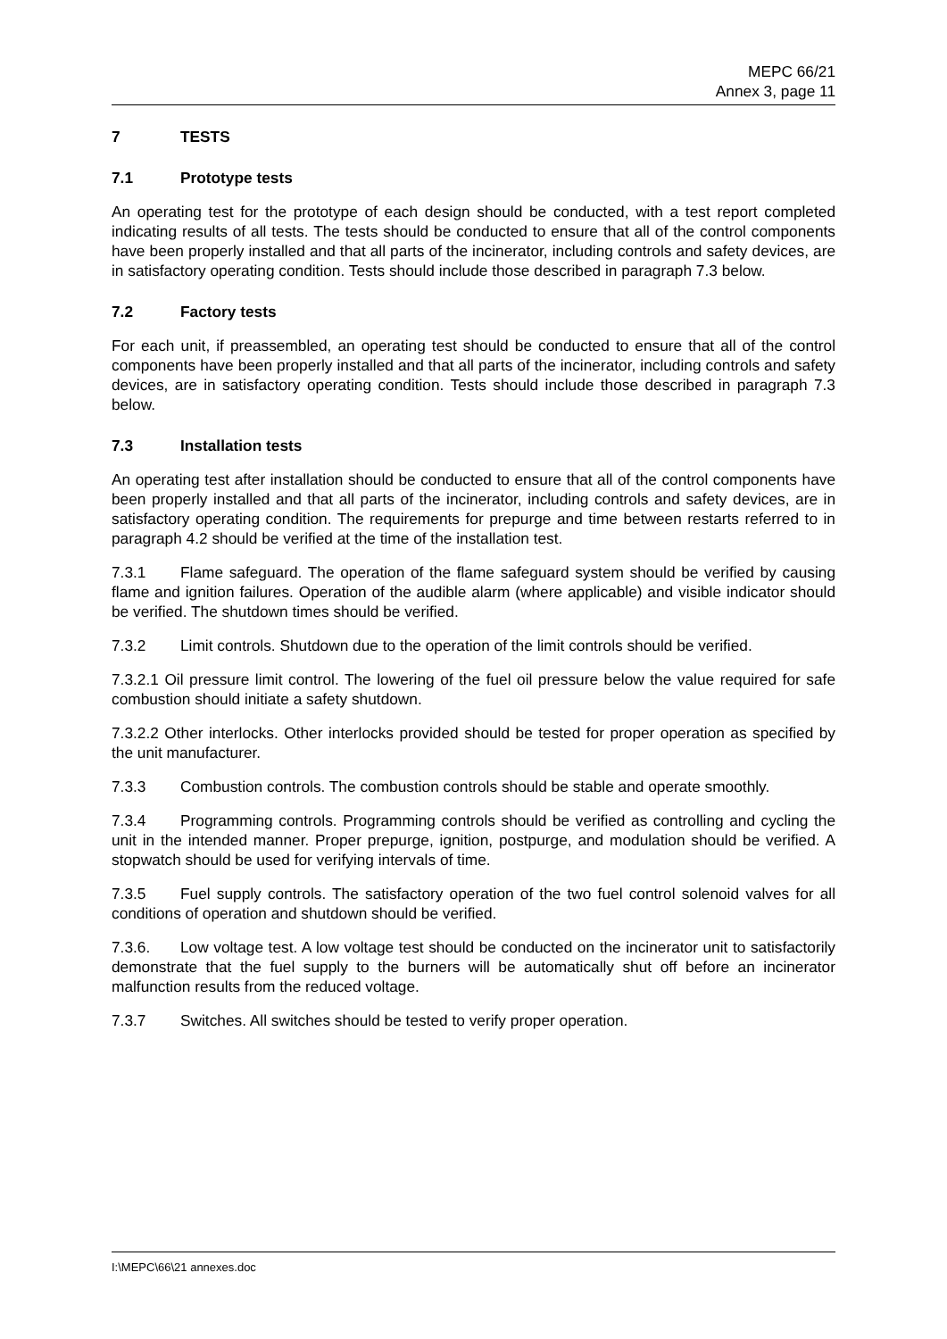MEPC 66/21
Annex 3, page 11
7 TESTS
7.1 Prototype tests
An operating test for the prototype of each design should be conducted, with a test report completed indicating results of all tests. The tests should be conducted to ensure that all of the control components have been properly installed and that all parts of the incinerator, including controls and safety devices, are in satisfactory operating condition. Tests should include those described in paragraph 7.3 below.
7.2 Factory tests
For each unit, if preassembled, an operating test should be conducted to ensure that all of the control components have been properly installed and that all parts of the incinerator, including controls and safety devices, are in satisfactory operating condition. Tests should include those described in paragraph 7.3 below.
7.3 Installation tests
An operating test after installation should be conducted to ensure that all of the control components have been properly installed and that all parts of the incinerator, including controls and safety devices, are in satisfactory operating condition. The requirements for prepurge and time between restarts referred to in paragraph 4.2 should be verified at the time of the installation test.
7.3.1 Flame safeguard. The operation of the flame safeguard system should be verified by causing flame and ignition failures. Operation of the audible alarm (where applicable) and visible indicator should be verified. The shutdown times should be verified.
7.3.2 Limit controls. Shutdown due to the operation of the limit controls should be verified.
7.3.2.1 Oil pressure limit control. The lowering of the fuel oil pressure below the value required for safe combustion should initiate a safety shutdown.
7.3.2.2 Other interlocks. Other interlocks provided should be tested for proper operation as specified by the unit manufacturer.
7.3.3 Combustion controls. The combustion controls should be stable and operate smoothly.
7.3.4 Programming controls. Programming controls should be verified as controlling and cycling the unit in the intended manner. Proper prepurge, ignition, postpurge, and modulation should be verified. A stopwatch should be used for verifying intervals of time.
7.3.5 Fuel supply controls. The satisfactory operation of the two fuel control solenoid valves for all conditions of operation and shutdown should be verified.
7.3.6. Low voltage test. A low voltage test should be conducted on the incinerator unit to satisfactorily demonstrate that the fuel supply to the burners will be automatically shut off before an incinerator malfunction results from the reduced voltage.
7.3.7 Switches. All switches should be tested to verify proper operation.
I:\MEPC\66\21 annexes.doc